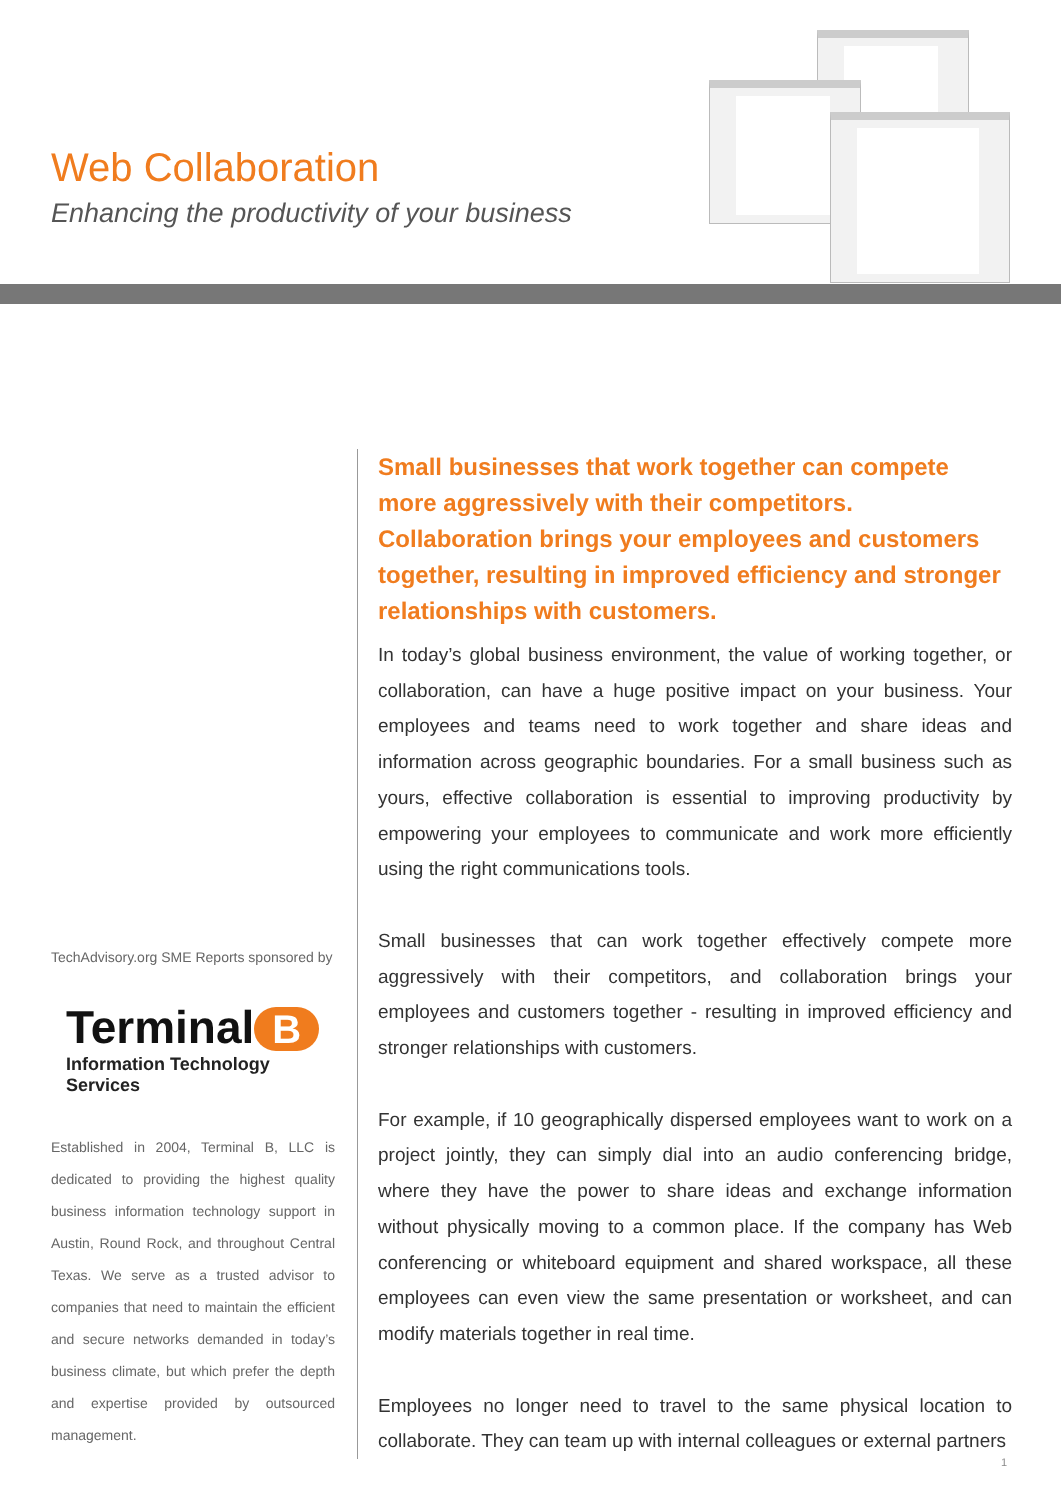Web Collaboration
Enhancing the productivity of your business
TechAdvisory.org SME Reports sponsored by
Terminal B
Information Technology Services
Established in 2004, Terminal B, LLC is dedicated to providing the highest quality business information technology support in Austin, Round Rock, and throughout Central Texas. We serve as a trusted advisor to companies that need to maintain the efficient and secure networks demanded in today’s business climate, but which prefer the depth and expertise provided by outsourced management.
Small businesses that work together can compete more aggressively with their competitors. Collaboration brings your employees and customers together, resulting in improved efficiency and stronger relationships with customers.
In today’s global business environment, the value of working together, or collaboration, can have a huge positive impact on your business. Your employees and teams need to work together and share ideas and information across geographic boundaries. For a small business such as yours, effective collaboration is essential to improving productivity by empowering your employees to communicate and work more efficiently using the right communications tools.
Small businesses that can work together effectively compete more aggressively with their competitors, and collaboration brings your employees and customers together - resulting in improved efficiency and stronger relationships with customers.
For example, if 10 geographically dispersed employees want to work on a project jointly, they can simply dial into an audio conferencing bridge, where they have the power to share ideas and exchange information without physically moving to a common place. If the company has Web conferencing or whiteboard equipment and shared workspace, all these employees can even view the same presentation or worksheet, and can modify materials together in real time.
Employees no longer need to travel to the same physical location to collaborate. They can team up with internal colleagues or external partners
1